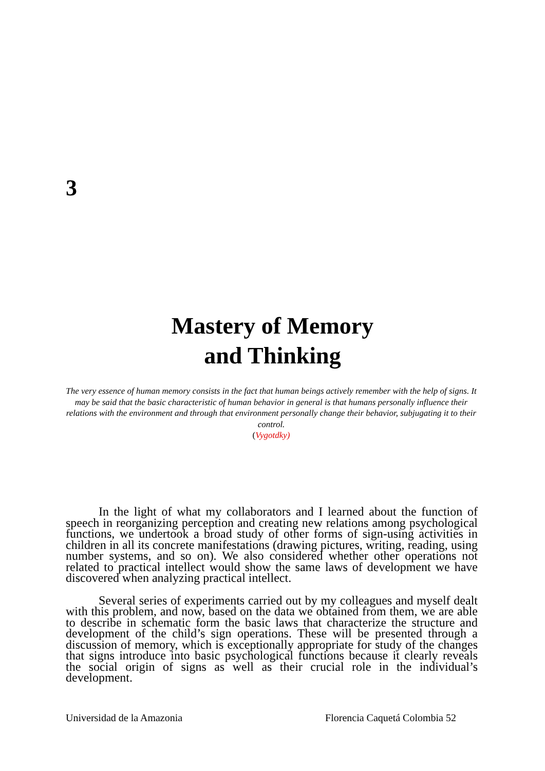3
Mastery of Memory
and Thinking
The very essence of human memory consists in the fact that human beings actively remember with the help of signs. It may be said that the basic characteristic of human behavior in general is that humans personally influence their relations with the environment and through that environment personally change their behavior, subjugating it to their control.
(Vygotdky)
In the light of what my collaborators and I learned about the function of speech in reorganizing perception and creating new relations among psychological functions, we undertook a broad study of other forms of sign-using activities in children in all its concrete manifestations (drawing pictures, writing, reading, using number systems, and so on). We also considered whether other operations not related to practical intellect would show the same laws of development we have discovered when analyzing practical intellect.
Several series of experiments carried out by my colleagues and myself dealt with this problem, and now, based on the data we obtained from them, we are able to describe in schematic form the basic laws that characterize the structure and development of the child’s sign operations. These will be presented through a discussion of memory, which is exceptionally appropriate for study of the changes that signs introduce into basic psychological functions because it clearly reveals the social origin of signs as well as their crucial role in the individual’s development.
Universidad de la Amazonia Florencia Caquetá Colombia 52